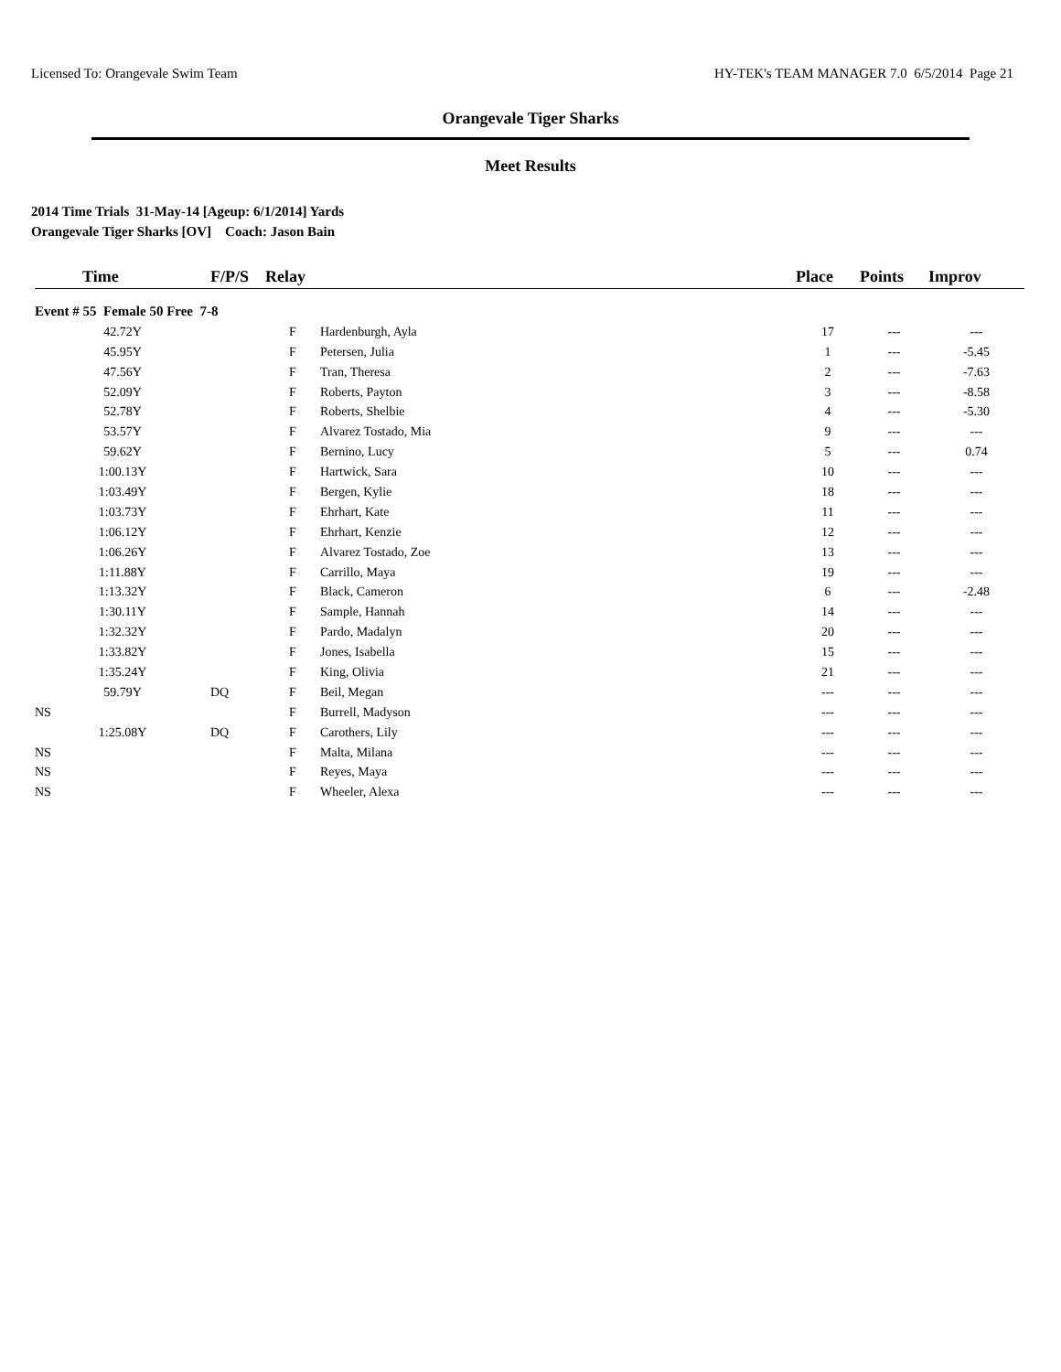Licensed To: Orangevale Swim Team HY-TEK's TEAM MANAGER 7.0 6/5/2014 Page 21
Orangevale Tiger Sharks
Meet Results
2014 Time Trials 31-May-14 [Ageup: 6/1/2014] Yards
Orangevale Tiger Sharks [OV] Coach: Jason Bain
| Time | F/P/S | Relay | | Place | Points | Improv |
| --- | --- | --- | --- | --- | --- | --- |
| Event # 55 Female 50 Free 7-8 | | | | | | |
| 42.72Y | | F | Hardenburgh, Ayla | 17 | --- | --- |
| 45.95Y | | F | Petersen, Julia | 1 | --- | -5.45 |
| 47.56Y | | F | Tran, Theresa | 2 | --- | -7.63 |
| 52.09Y | | F | Roberts, Payton | 3 | --- | -8.58 |
| 52.78Y | | F | Roberts, Shelbie | 4 | --- | -5.30 |
| 53.57Y | | F | Alvarez Tostado, Mia | 9 | --- | --- |
| 59.62Y | | F | Bernino, Lucy | 5 | --- | 0.74 |
| 1:00.13Y | | F | Hartwick, Sara | 10 | --- | --- |
| 1:03.49Y | | F | Bergen, Kylie | 18 | --- | --- |
| 1:03.73Y | | F | Ehrhart, Kate | 11 | --- | --- |
| 1:06.12Y | | F | Ehrhart, Kenzie | 12 | --- | --- |
| 1:06.26Y | | F | Alvarez Tostado, Zoe | 13 | --- | --- |
| 1:11.88Y | | F | Carrillo, Maya | 19 | --- | --- |
| 1:13.32Y | | F | Black, Cameron | 6 | --- | -2.48 |
| 1:30.11Y | | F | Sample, Hannah | 14 | --- | --- |
| 1:32.32Y | | F | Pardo, Madalyn | 20 | --- | --- |
| 1:33.82Y | | F | Jones, Isabella | 15 | --- | --- |
| 1:35.24Y | | F | King, Olivia | 21 | --- | --- |
| 59.79Y | DQ | F | Beil, Megan | --- | --- | --- |
| NS | | F | Burrell, Madyson | --- | --- | --- |
| 1:25.08Y | DQ | F | Carothers, Lily | --- | --- | --- |
| NS | | F | Malta, Milana | --- | --- | --- |
| NS | | F | Reyes, Maya | --- | --- | --- |
| NS | | F | Wheeler, Alexa | --- | --- | --- |